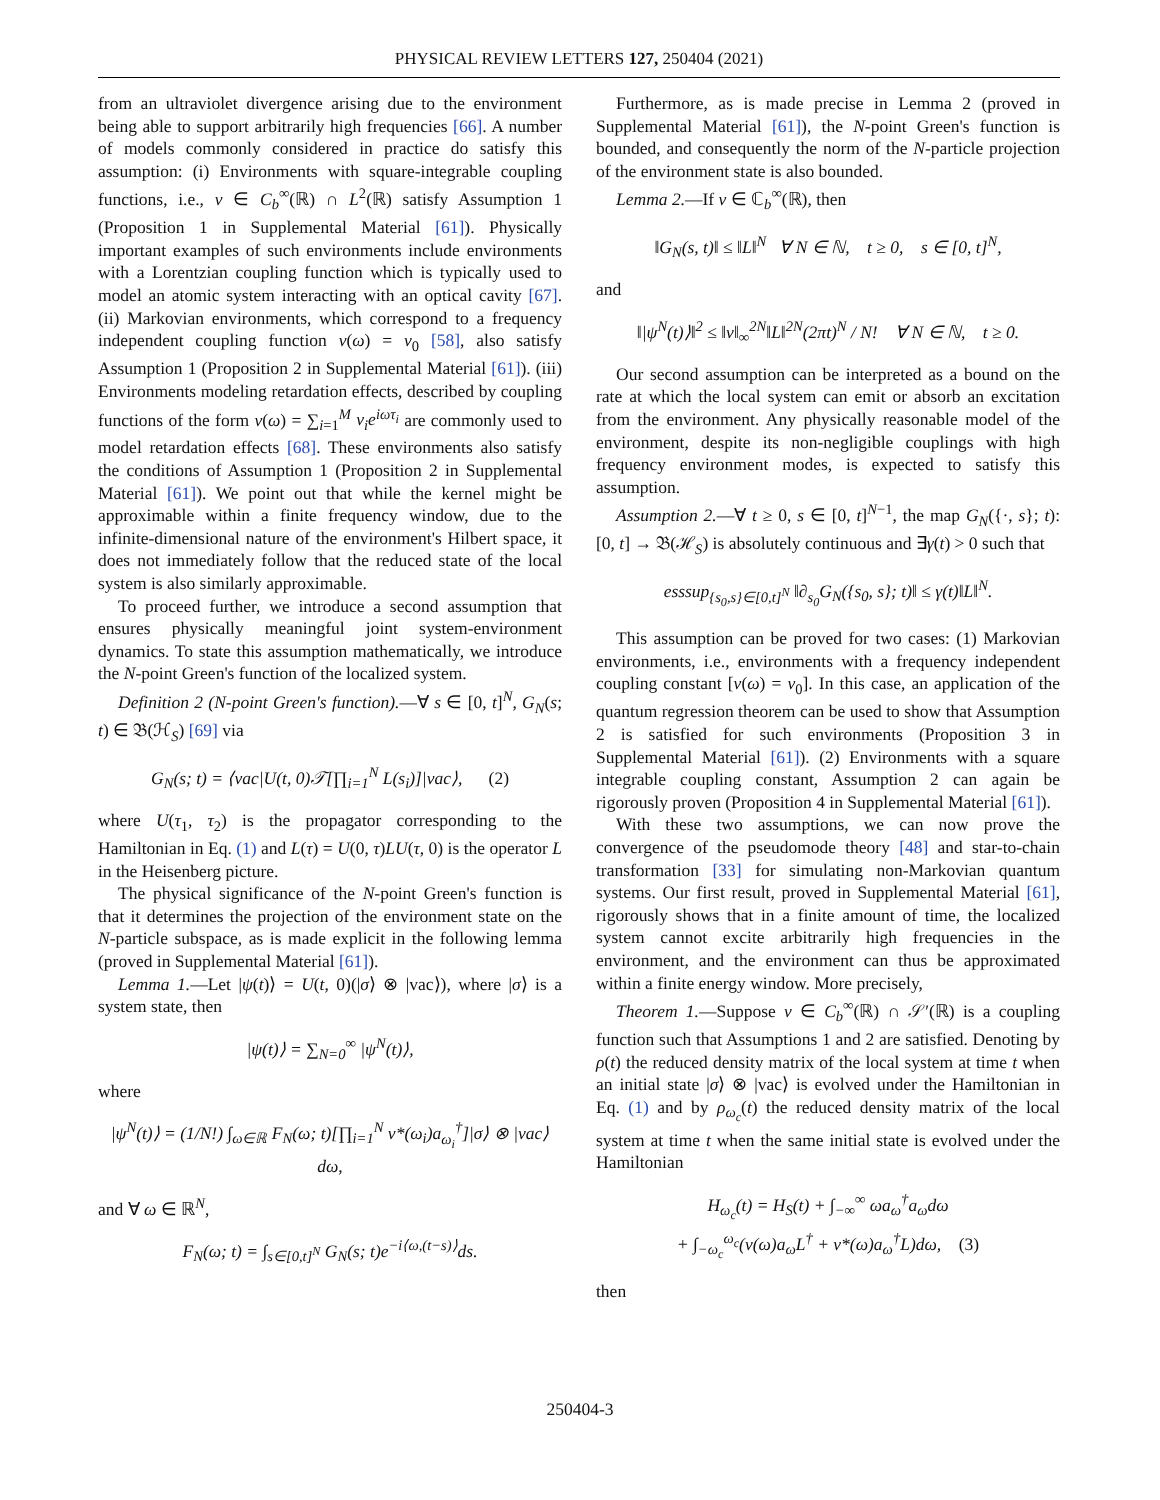PHYSICAL REVIEW LETTERS 127, 250404 (2021)
from an ultraviolet divergence arising due to the environment being able to support arbitrarily high frequencies [66]. A number of models commonly considered in practice do satisfy this assumption: (i) Environments with square-integrable coupling functions, i.e., v ∈ C<sub>b</sub><sup>∞</sup>(ℝ) ∩ L<sup>2</sup>(ℝ) satisfy Assumption 1 (Proposition 1 in Supplemental Material [61]). Physically important examples of such environments include environments with a Lorentzian coupling function which is typically used to model an atomic system interacting with an optical cavity [67]. (ii) Markovian environments, which correspond to a frequency independent coupling function v(ω) = v<sub>0</sub> [58], also satisfy Assumption 1 (Proposition 2 in Supplemental Material [61]). (iii) Environments modeling retardation effects, described by coupling functions of the form v(ω) = ∑<sub>i=1</sub><sup>M</sup> v<sub>i</sub>e<sup>iωτ<sub>i</sub></sup> are commonly used to model retardation effects [68]. These environments also satisfy the conditions of Assumption 1 (Proposition 2 in Supplemental Material [61]). We point out that while the kernel might be approximable within a finite frequency window, due to the infinite-dimensional nature of the environment's Hilbert space, it does not immediately follow that the reduced state of the local system is also similarly approximable.
To proceed further, we introduce a second assumption that ensures physically meaningful joint system-environment dynamics. To state this assumption mathematically, we introduce the N-point Green's function of the localized system.
Definition 2 (N-point Green's function).—∀ s ∈ [0, t]<sup>N</sup>, G<sub>N</sub>(s; t) ∈ 𝔅(ℋ<sub>S</sub>) [69] via
G<sub>N</sub>(s; t) = ⟨vac|U(t, 0)𝒯[∏<sub>i=1</sub><sup>N</sup> L(s<sub>i</sub>)]|vac⟩, (2)
where U(τ<sub>1</sub>, τ<sub>2</sub>) is the propagator corresponding to the Hamiltonian in Eq. (1) and L(τ) = U(0, τ)LU(τ, 0) is the operator L in the Heisenberg picture.
The physical significance of the N-point Green's function is that it determines the projection of the environment state on the N-particle subspace, as is made explicit in the following lemma (proved in Supplemental Material [61]).
Lemma 1.—Let |ψ(t)⟩ = U(t, 0)(|σ⟩ ⊗ |vac⟩), where |σ⟩ is a system state, then
|ψ(t)⟩ = ∑<sub>N=0</sub><sup>∞</sup> |ψ<sup>N</sup>(t)⟩,
where
|ψ<sup>N</sup>(t)⟩ = (1/N!) ∫<sub>ω∈ℝ</sub> F<sub>N</sub>(ω; t)[∏<sub>i=1</sub><sup>N</sup> v*(ω<sub>i</sub>)a<sub>ω<sub>i</sub></sub><sup>†</sup>]|σ⟩ ⊗ |vac⟩dω,
and ∀ ω ∈ ℝ<sup>N</sup>,
F<sub>N</sub>(ω; t) = ∫<sub>s∈[0,t]<sup>N</sup></sub> G<sub>N</sub>(s; t)e<sup>−i⟨ω,(t−s)⟩</sup>ds.
Furthermore, as is made precise in Lemma 2 (proved in Supplemental Material [61]), the N-point Green's function is bounded, and consequently the norm of the N-particle projection of the environment state is also bounded.
Lemma 2.—If v ∈ ℂ<sub>b</sub><sup>∞</sup>(ℝ), then
‖G<sub>N</sub>(s, t)‖ ≤ ‖L‖<sup>N</sup> ∀ N ∈ ℕ, t ≥ 0, s ∈ [0, t]<sup>N</sup>,
and
‖|ψ<sup>N</sup>(t)⟩‖<sup>2</sup> ≤ ‖v‖<sub>∞</sub><sup>2N</sup>‖L‖<sup>2N</sup>(2πt)<sup>N</sup> / N! ∀ N ∈ ℕ, t ≥ 0.
Our second assumption can be interpreted as a bound on the rate at which the local system can emit or absorb an excitation from the environment. Any physically reasonable model of the environment, despite its non-negligible couplings with high frequency environment modes, is expected to satisfy this assumption.
Assumption 2.—∀ t ≥ 0, s ∈ [0, t]<sup>N−1</sup>, the map G<sub>N</sub>({·, s}; t): [0, t] → 𝔅(ℋ<sub>S</sub>) is absolutely continuous and ∃γ(t) > 0 such that
esssup<sub>{s<sub>0</sub>,s}∈[0,t]<sup>N</sup></sub> ‖∂<sub>s<sub>0</sub></sub>G<sub>N</sub>({s<sub>0</sub>, s}; t)‖ ≤ γ(t)‖L‖<sup>N</sup>.
This assumption can be proved for two cases: (1) Markovian environments, i.e., environments with a frequency independent coupling constant [v(ω) = v<sub>0</sub>]. In this case, an application of the quantum regression theorem can be used to show that Assumption 2 is satisfied for such environments (Proposition 3 in Supplemental Material [61]). (2) Environments with a square integrable coupling constant, Assumption 2 can again be rigorously proven (Proposition 4 in Supplemental Material [61]).
With these two assumptions, we can now prove the convergence of the pseudomode theory [48] and star-to-chain transformation [33] for simulating non-Markovian quantum systems. Our first result, proved in Supplemental Material [61], rigorously shows that in a finite amount of time, the localized system cannot excite arbitrarily high frequencies in the environment, and the environment can thus be approximated within a finite energy window. More precisely,
Theorem 1.—Suppose v ∈ C<sub>b</sub><sup>∞</sup>(ℝ) ∩ 𝒮′(ℝ) is a coupling function such that Assumptions 1 and 2 are satisfied. Denoting by ρ(t) the reduced density matrix of the local system at time t when an initial state |σ⟩ ⊗ |vac⟩ is evolved under the Hamiltonian in Eq. (1) and by ρ<sub>ω<sub>c</sub></sub>(t) the reduced density matrix of the local system at time t when the same initial state is evolved under the Hamiltonian
H<sub>ω<sub>c</sub></sub>(t) = H<sub>S</sub>(t) + ∫<sub>−∞</sub><sup>∞</sup> ωa<sub>ω</sub><sup>†</sup>a<sub>ω</sub>dω
+ ∫<sub>−ω<sub>c</sub></sub><sup>ω<sub>c</sub></sup>(v(ω)a<sub>ω</sub>L<sup>†</sup> + v*(ω)a<sub>ω</sub><sup>†</sup>L)dω, (3)
then
250404-3